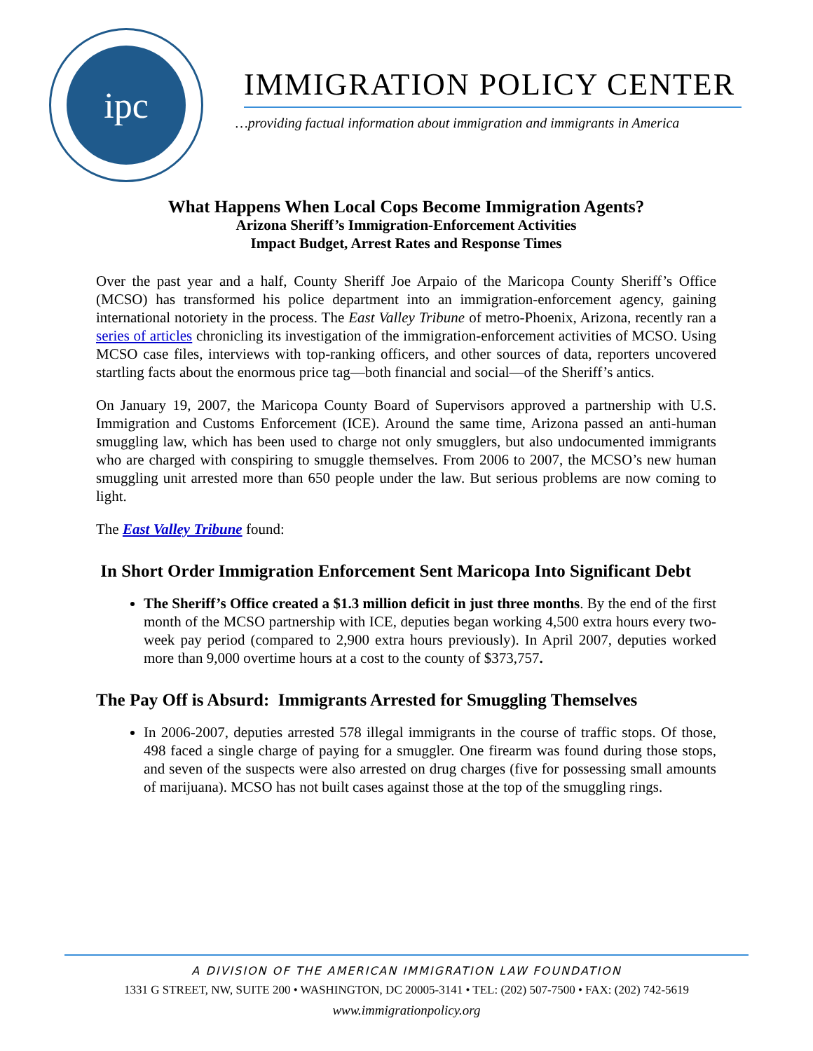ipc
IMMIGRATION POLICY CENTER
…providing factual information about immigration and immigrants in America
What Happens When Local Cops Become Immigration Agents?
Arizona Sheriff’s Immigration-Enforcement Activities
Impact Budget, Arrest Rates and Response Times
Over the past year and a half, County Sheriff Joe Arpaio of the Maricopa County Sheriff’s Office (MCSO) has transformed his police department into an immigration-enforcement agency, gaining international notoriety in the process. The East Valley Tribune of metro-Phoenix, Arizona, recently ran a series of articles chronicling its investigation of the immigration-enforcement activities of MCSO. Using MCSO case files, interviews with top-ranking officers, and other sources of data, reporters uncovered startling facts about the enormous price tag—both financial and social—of the Sheriff’s antics.
On January 19, 2007, the Maricopa County Board of Supervisors approved a partnership with U.S. Immigration and Customs Enforcement (ICE). Around the same time, Arizona passed an anti-human smuggling law, which has been used to charge not only smugglers, but also undocumented immigrants who are charged with conspiring to smuggle themselves. From 2006 to 2007, the MCSO’s new human smuggling unit arrested more than 650 people under the law. But serious problems are now coming to light.
The East Valley Tribune found:
In Short Order Immigration Enforcement Sent Maricopa Into Significant Debt
The Sheriff’s Office created a $1.3 million deficit in just three months. By the end of the first month of the MCSO partnership with ICE, deputies began working 4,500 extra hours every two-week pay period (compared to 2,900 extra hours previously). In April 2007, deputies worked more than 9,000 overtime hours at a cost to the county of $373,757.
The Pay Off is Absurd: Immigrants Arrested for Smuggling Themselves
In 2006-2007, deputies arrested 578 illegal immigrants in the course of traffic stops. Of those, 498 faced a single charge of paying for a smuggler. One firearm was found during those stops, and seven of the suspects were also arrested on drug charges (five for possessing small amounts of marijuana). MCSO has not built cases against those at the top of the smuggling rings.
A DIVISION OF THE AMERICAN IMMIGRATION LAW FOUNDATION
1331 G STREET, NW, SUITE 200 • WASHINGTON, DC 20005-3141 • TEL: (202) 507-7500 • FAX: (202) 742-5619
www.immigrationpolicy.org